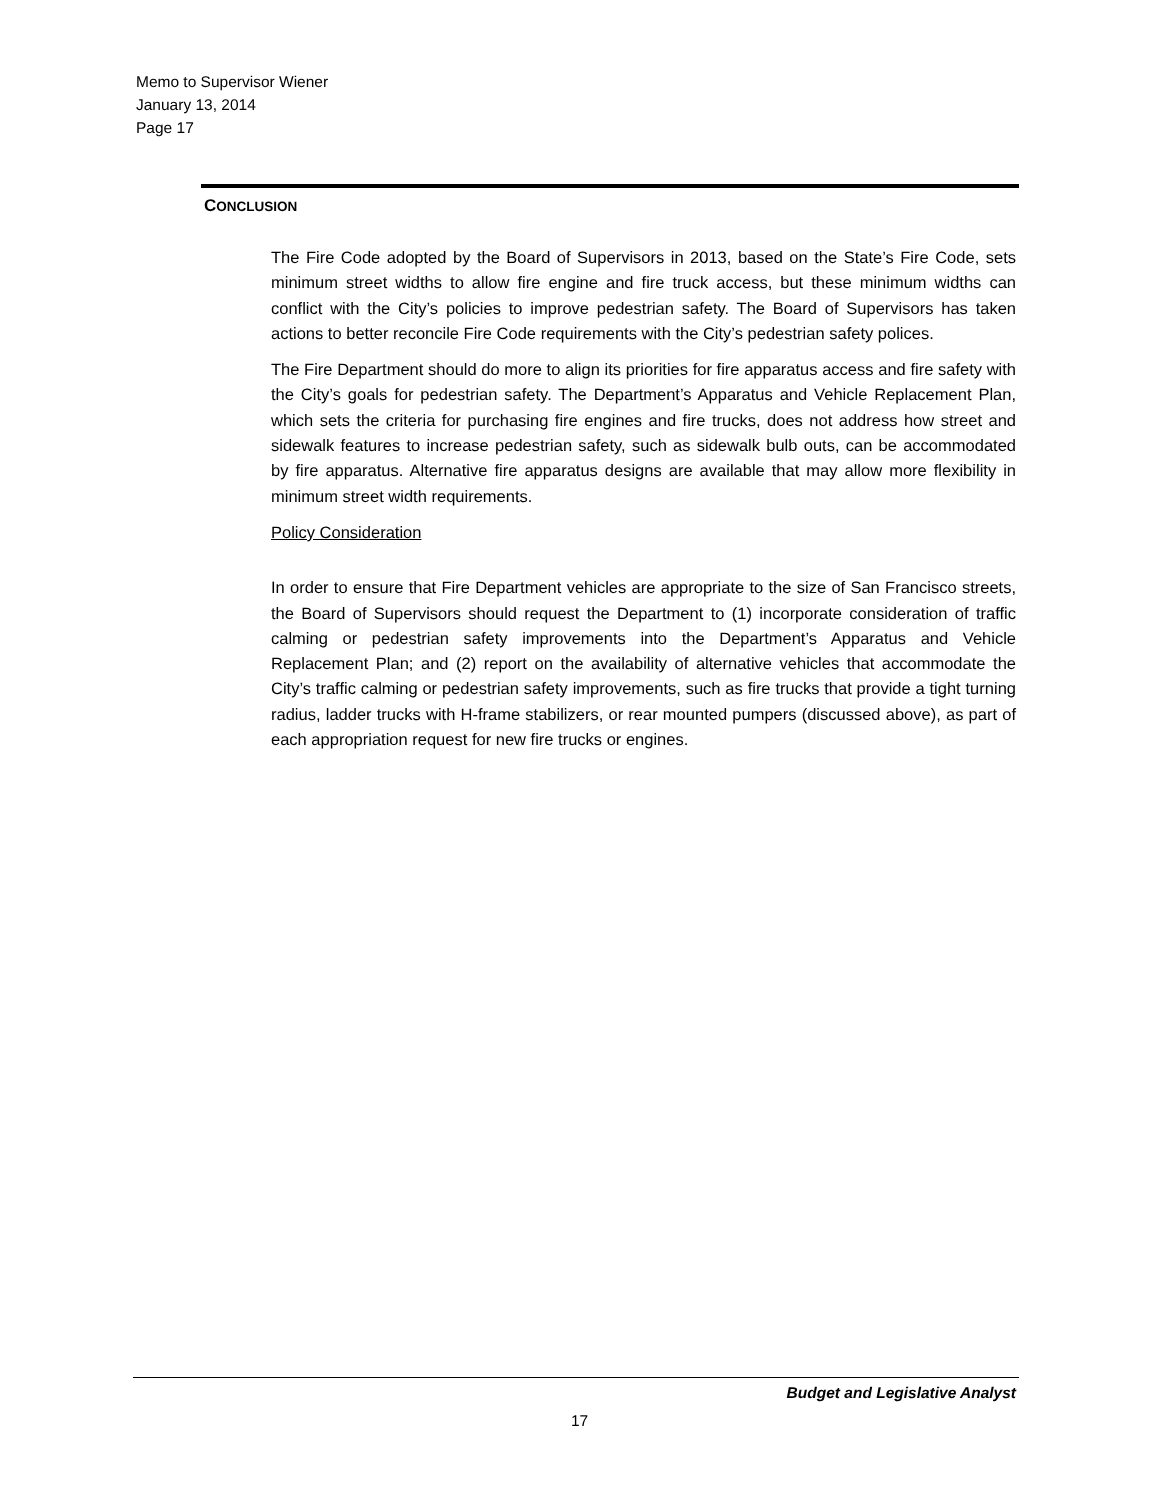Memo to Supervisor Wiener
January 13, 2014
Page 17
CONCLUSION
The Fire Code adopted by the Board of Supervisors in 2013, based on the State’s Fire Code, sets minimum street widths to allow fire engine and fire truck access, but these minimum widths can conflict with the City’s policies to improve pedestrian safety. The Board of Supervisors has taken actions to better reconcile Fire Code requirements with the City’s pedestrian safety polices.
The Fire Department should do more to align its priorities for fire apparatus access and fire safety with the City’s goals for pedestrian safety. The Department’s Apparatus and Vehicle Replacement Plan, which sets the criteria for purchasing fire engines and fire trucks, does not address how street and sidewalk features to increase pedestrian safety, such as sidewalk bulb outs, can be accommodated by fire apparatus. Alternative fire apparatus designs are available that may allow more flexibility in minimum street width requirements.
Policy Consideration
In order to ensure that Fire Department vehicles are appropriate to the size of San Francisco streets, the Board of Supervisors should request the Department to (1) incorporate consideration of traffic calming or pedestrian safety improvements into the Department’s Apparatus and Vehicle Replacement Plan; and (2) report on the availability of alternative vehicles that accommodate the City’s traffic calming or pedestrian safety improvements, such as fire trucks that provide a tight turning radius, ladder trucks with H-frame stabilizers, or rear mounted pumpers (discussed above), as part of each appropriation request for new fire trucks or engines.
Budget and Legislative Analyst
17